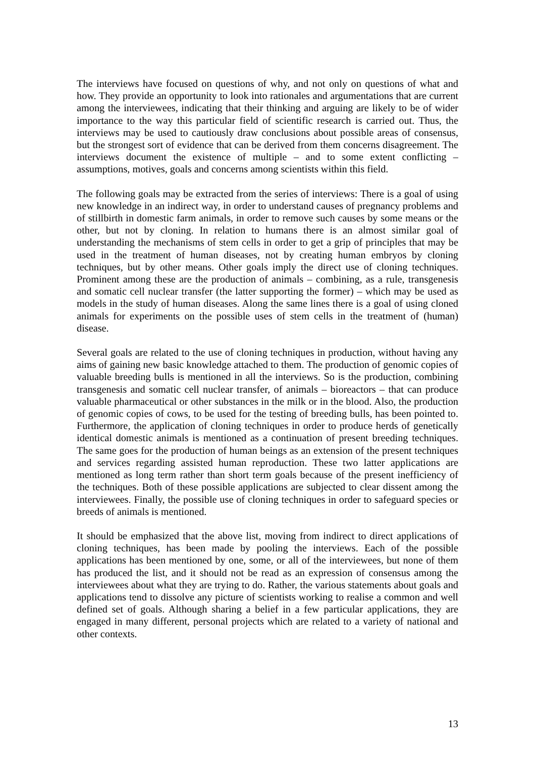The interviews have focused on questions of why, and not only on questions of what and how. They provide an opportunity to look into rationales and argumentations that are current among the interviewees, indicating that their thinking and arguing are likely to be of wider importance to the way this particular field of scientific research is carried out. Thus, the interviews may be used to cautiously draw conclusions about possible areas of consensus, but the strongest sort of evidence that can be derived from them concerns disagreement. The interviews document the existence of multiple – and to some extent conflicting – assumptions, motives, goals and concerns among scientists within this field.
The following goals may be extracted from the series of interviews: There is a goal of using new knowledge in an indirect way, in order to understand causes of pregnancy problems and of stillbirth in domestic farm animals, in order to remove such causes by some means or the other, but not by cloning. In relation to humans there is an almost similar goal of understanding the mechanisms of stem cells in order to get a grip of principles that may be used in the treatment of human diseases, not by creating human embryos by cloning techniques, but by other means. Other goals imply the direct use of cloning techniques. Prominent among these are the production of animals – combining, as a rule, transgenesis and somatic cell nuclear transfer (the latter supporting the former) – which may be used as models in the study of human diseases. Along the same lines there is a goal of using cloned animals for experiments on the possible uses of stem cells in the treatment of (human) disease.
Several goals are related to the use of cloning techniques in production, without having any aims of gaining new basic knowledge attached to them. The production of genomic copies of valuable breeding bulls is mentioned in all the interviews. So is the production, combining transgenesis and somatic cell nuclear transfer, of animals – bioreactors – that can produce valuable pharmaceutical or other substances in the milk or in the blood. Also, the production of genomic copies of cows, to be used for the testing of breeding bulls, has been pointed to. Furthermore, the application of cloning techniques in order to produce herds of genetically identical domestic animals is mentioned as a continuation of present breeding techniques. The same goes for the production of human beings as an extension of the present techniques and services regarding assisted human reproduction. These two latter applications are mentioned as long term rather than short term goals because of the present inefficiency of the techniques. Both of these possible applications are subjected to clear dissent among the interviewees. Finally, the possible use of cloning techniques in order to safeguard species or breeds of animals is mentioned.
It should be emphasized that the above list, moving from indirect to direct applications of cloning techniques, has been made by pooling the interviews. Each of the possible applications has been mentioned by one, some, or all of the interviewees, but none of them has produced the list, and it should not be read as an expression of consensus among the interviewees about what they are trying to do. Rather, the various statements about goals and applications tend to dissolve any picture of scientists working to realise a common and well defined set of goals. Although sharing a belief in a few particular applications, they are engaged in many different, personal projects which are related to a variety of national and other contexts.
13